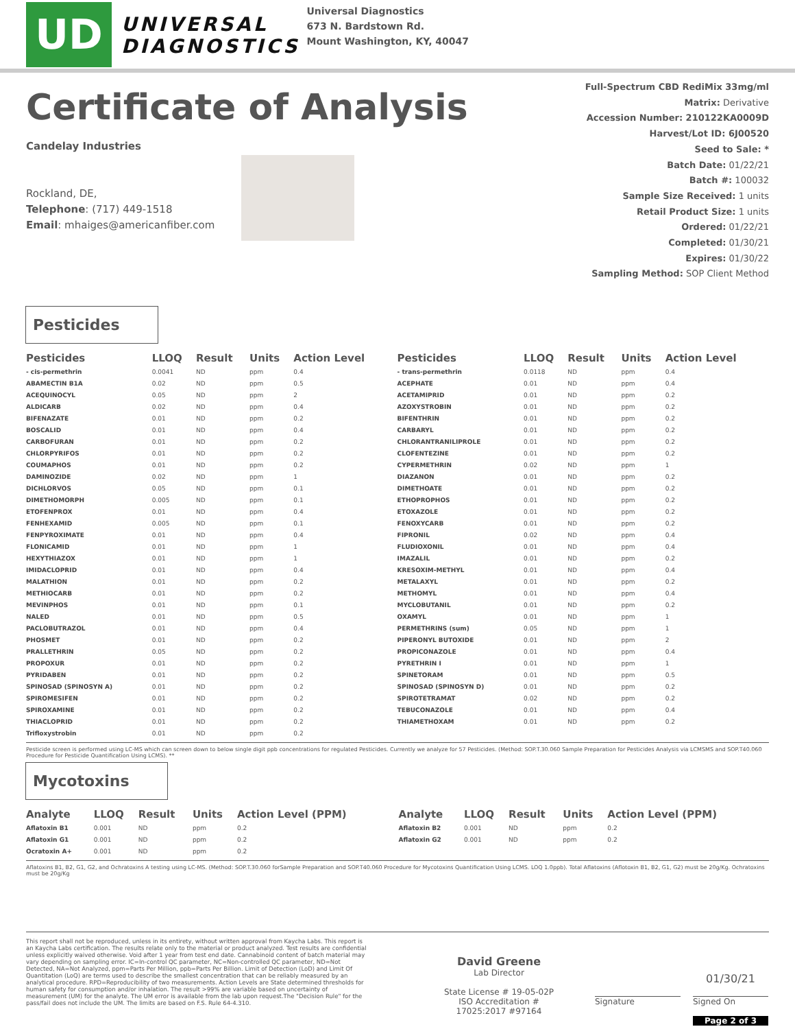UD
UNIVERSAL
DIAGNOSTICS
Universal Diagnostics
673 N. Bardstown Rd.
Mount Washington, KY, 40047
Certificate of Analysis
Candelay Industries
Rockland, DE,
Telephone: (717) 449-1518
Email: mhaiges@americanfiber.com
Full-Spectrum CBD RediMix 33mg/ml
Matrix: Derivative
Accession Number: 210122KA0009D
Harvest/Lot ID: 6J00520
Seed to Sale: *
Batch Date: 01/22/21
Batch #: 100032
Sample Size Received: 1 units
Retail Product Size: 1 units
Ordered: 01/22/21
Completed: 01/30/21
Expires: 01/30/22
Sampling Method: SOP Client Method
Pesticides
| Pesticides | LLOQ | Result | Units | Action Level | Pesticides | LLOQ | Result | Units | Action Level |
| --- | --- | --- | --- | --- | --- | --- | --- | --- | --- |
| - cis-permethrin | 0.0041 | ND | ppm | 0.4 | - trans-permethrin | 0.0118 | ND | ppm | 0.4 |
| ABAMECTIN B1A | 0.02 | ND | ppm | 0.5 | ACEPHATE | 0.01 | ND | ppm | 0.4 |
| ACEQUINOCYL | 0.05 | ND | ppm | 2 | ACETAMIPRID | 0.01 | ND | ppm | 0.2 |
| ALDICARB | 0.02 | ND | ppm | 0.4 | AZOXYSTROBIN | 0.01 | ND | ppm | 0.2 |
| BIFENAZATE | 0.01 | ND | ppm | 0.2 | BIFENTHRIN | 0.01 | ND | ppm | 0.2 |
| BOSCALID | 0.01 | ND | ppm | 0.4 | CARBARYL | 0.01 | ND | ppm | 0.2 |
| CARBOFURAN | 0.01 | ND | ppm | 0.2 | CHLORANTRANILIPROLE | 0.01 | ND | ppm | 0.2 |
| CHLORPYRIFOS | 0.01 | ND | ppm | 0.2 | CLOFENTEZINE | 0.01 | ND | ppm | 0.2 |
| COUMAPHOS | 0.01 | ND | ppm | 0.2 | CYPERMETHRIN | 0.02 | ND | ppm | 1 |
| DAMINOZIDE | 0.02 | ND | ppm | 1 | DIAZANON | 0.01 | ND | ppm | 0.2 |
| DICHLORVOS | 0.05 | ND | ppm | 0.1 | DIMETHOATE | 0.01 | ND | ppm | 0.2 |
| DIMETHOMORPH | 0.005 | ND | ppm | 0.1 | ETHOPROPHOS | 0.01 | ND | ppm | 0.2 |
| ETOFENPROX | 0.01 | ND | ppm | 0.4 | ETOXAZOLE | 0.01 | ND | ppm | 0.2 |
| FENHEXAMID | 0.005 | ND | ppm | 0.1 | FENOXYCARB | 0.01 | ND | ppm | 0.2 |
| FENPYROXIMATE | 0.01 | ND | ppm | 0.4 | FIPRONIL | 0.02 | ND | ppm | 0.4 |
| FLONICAMID | 0.01 | ND | ppm | 1 | FLUDIOXONIL | 0.01 | ND | ppm | 0.4 |
| HEXYTHIAZOX | 0.01 | ND | ppm | 1 | IMAZALIL | 0.01 | ND | ppm | 0.2 |
| IMIDACLOPRID | 0.01 | ND | ppm | 0.4 | KRESOXIM-METHYL | 0.01 | ND | ppm | 0.4 |
| MALATHION | 0.01 | ND | ppm | 0.2 | METALAXYL | 0.01 | ND | ppm | 0.2 |
| METHIOCARB | 0.01 | ND | ppm | 0.2 | METHOMYL | 0.01 | ND | ppm | 0.4 |
| MEVINPHOS | 0.01 | ND | ppm | 0.1 | MYCLOBUTANIL | 0.01 | ND | ppm | 0.2 |
| NALED | 0.01 | ND | ppm | 0.5 | OXAMYL | 0.01 | ND | ppm | 1 |
| PACLOBUTRAZOL | 0.01 | ND | ppm | 0.4 | PERMETHRINS (sum) | 0.05 | ND | ppm | 1 |
| PHOSMET | 0.01 | ND | ppm | 0.2 | PIPERONYL BUTOXIDE | 0.01 | ND | ppm | 2 |
| PRALLETHRIN | 0.05 | ND | ppm | 0.2 | PROPICONAZOLE | 0.01 | ND | ppm | 0.4 |
| PROPOXUR | 0.01 | ND | ppm | 0.2 | PYRETHRIN I | 0.01 | ND | ppm | 1 |
| PYRIDABEN | 0.01 | ND | ppm | 0.2 | SPINETORAM | 0.01 | ND | ppm | 0.5 |
| SPINOSAD (SPINOSYN A) | 0.01 | ND | ppm | 0.2 | SPINOSAD (SPINOSYN D) | 0.01 | ND | ppm | 0.2 |
| SPIROMESIFEN | 0.01 | ND | ppm | 0.2 | SPIROTETRAMAT | 0.02 | ND | ppm | 0.2 |
| SPIROXAMINE | 0.01 | ND | ppm | 0.2 | TEBUCONAZOLE | 0.01 | ND | ppm | 0.4 |
| THIACLOPRID | 0.01 | ND | ppm | 0.2 | THIAMETHOXAM | 0.01 | ND | ppm | 0.2 |
| Trifloxystrobin | 0.01 | ND | ppm | 0.2 | | | | | |
Pesticide screen is performed using LC-MS which can screen down to below single digit ppb concentrations for regulated Pesticides. Currently we analyze for 57 Pesticides. (Method: SOP.T.30.060 Sample Preparation for Pesticides Analysis via LCMSMS and SOP.T40.060 Procedure for Pesticide Quantification Using LCMS). **
Mycotoxins
| Analyte | LLOQ | Result | Units | Action Level (PPM) | Analyte | LLOQ | Result | Units | Action Level (PPM) |
| --- | --- | --- | --- | --- | --- | --- | --- | --- | --- |
| Aflatoxin B1 | 0.001 | ND | ppm | 0.2 | Aflatoxin B2 | 0.001 | ND | ppm | 0.2 |
| Aflatoxin G1 | 0.001 | ND | ppm | 0.2 | Aflatoxin G2 | 0.001 | ND | ppm | 0.2 |
| Ocratoxin A+ | 0.001 | ND | ppm | 0.2 | | | | | |
Aflatoxins B1, B2, G1, G2, and Ochratoxins A testing using LC-MS. (Method: SOP.T.30.060 forSample Preparation and SOP.T40.060 Procedure for Mycotoxins Quantification Using LCMS. LOQ 1.0ppb). Total Aflatoxins (Aflotoxin B1, B2, G1, G2) must be 20g/Kg. Ochratoxins must be 20g/Kg
This report shall not be reproduced, unless in its entirety, without written approval from Kaycha Labs. This report is an Kaycha Labs certification. The results relate only to the material or product analyzed. Test results are confidential unless explicitly waived otherwise. Void after 1 year from test end date. Cannabinoid content of batch material may vary depending on sampling error. IC=In-control QC parameter, NC=Non-controlled QC parameter, ND=Not Detected, NA=Not Analyzed, ppm=Parts Per Million, ppb=Parts Per Billion. Limit of Detection (LoD) and Limit Of Quantitation (LoQ) are terms used to describe the smallest concentration that can be reliably measured by an analytical procedure. RPD=Reproducibility of two measurements. Action Levels are State determined thresholds for human safety for consumption and/or inhalation. The result >99% are variable based on uncertainty of measurement (UM) for the analyte. The UM error is available from the lab upon request.The "Decision Rule" for the pass/fail does not include the UM. The limits are based on F.S. Rule 64-4.310.
David Greene
Lab Director
State License # 19-05-02P
ISO Accreditation #
17025:2017 #97164
Signature
01/30/21
Signed On
Page 2 of 3